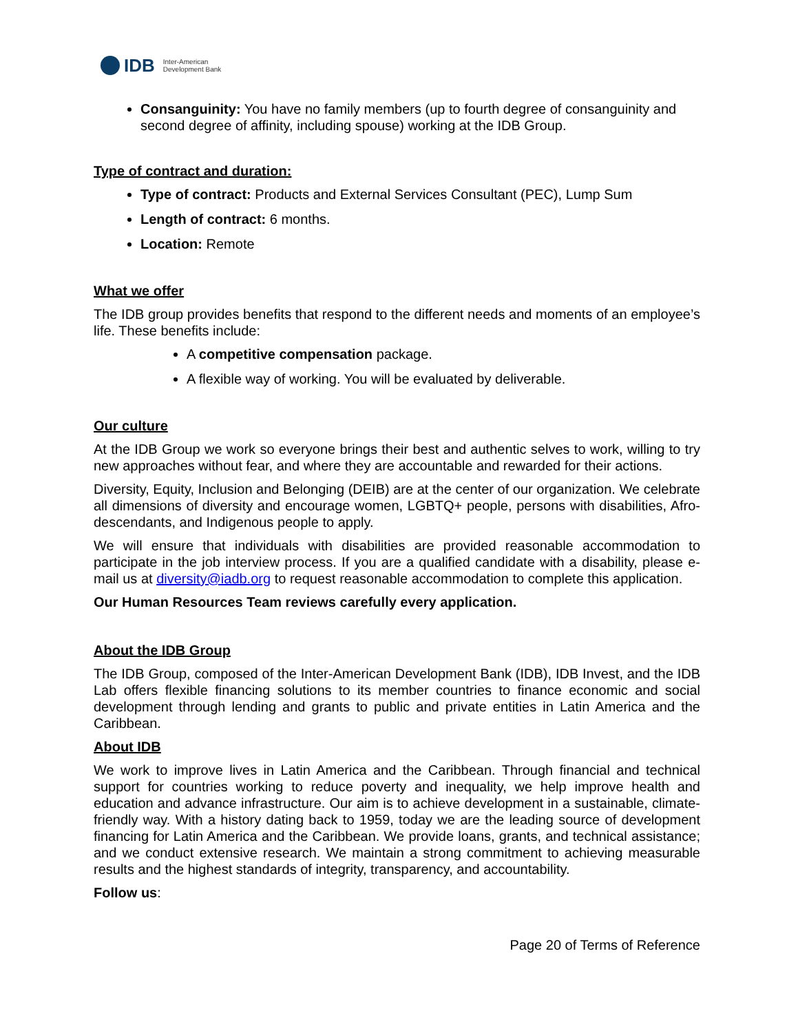IDB Inter-American
Development Bank
Consanguinity: You have no family members (up to fourth degree of consanguinity and second degree of affinity, including spouse) working at the IDB Group.
Type of contract and duration:
Type of contract: Products and External Services Consultant (PEC), Lump Sum
Length of contract: 6 months.
Location: Remote
What we offer
The IDB group provides benefits that respond to the different needs and moments of an employee’s life. These benefits include:
A competitive compensation package.
A flexible way of working. You will be evaluated by deliverable.
Our culture
At the IDB Group we work so everyone brings their best and authentic selves to work, willing to try new approaches without fear, and where they are accountable and rewarded for their actions.
Diversity, Equity, Inclusion and Belonging (DEIB) are at the center of our organization. We celebrate all dimensions of diversity and encourage women, LGBTQ+ people, persons with disabilities, Afro-descendants, and Indigenous people to apply.
We will ensure that individuals with disabilities are provided reasonable accommodation to participate in the job interview process. If you are a qualified candidate with a disability, please e-mail us at diversity@iadb.org to request reasonable accommodation to complete this application.
Our Human Resources Team reviews carefully every application.
About the IDB Group
The IDB Group, composed of the Inter-American Development Bank (IDB), IDB Invest, and the IDB Lab offers flexible financing solutions to its member countries to finance economic and social development through lending and grants to public and private entities in Latin America and the Caribbean.
About IDB
We work to improve lives in Latin America and the Caribbean. Through financial and technical support for countries working to reduce poverty and inequality, we help improve health and education and advance infrastructure. Our aim is to achieve development in a sustainable, climate-friendly way. With a history dating back to 1959, today we are the leading source of development financing for Latin America and the Caribbean. We provide loans, grants, and technical assistance; and we conduct extensive research. We maintain a strong commitment to achieving measurable results and the highest standards of integrity, transparency, and accountability.
Follow us:
Page 20 of Terms of Reference